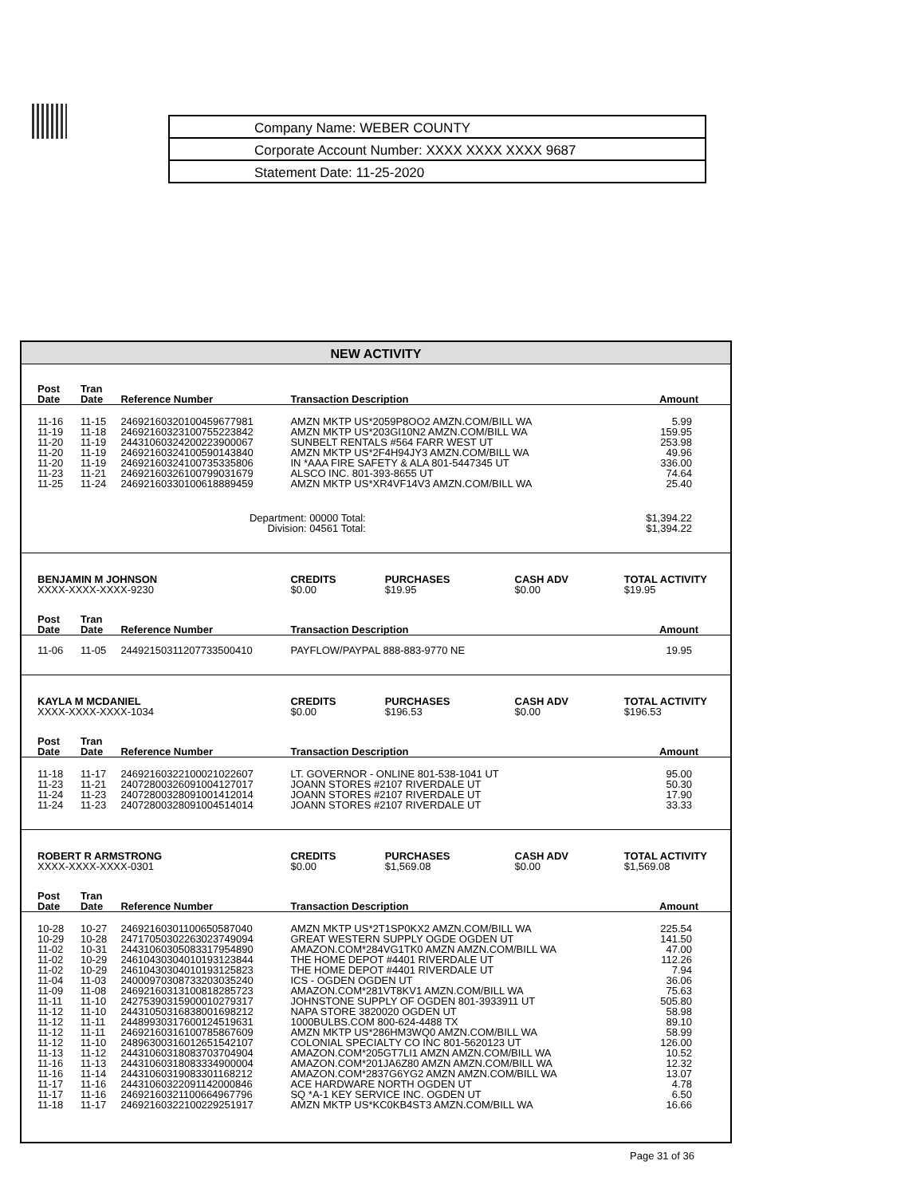Company Name: WEBER COUNTY
Corporate Account Number: XXXX XXXX XXXX 9687
Statement Date: 11-25-2020
NEW ACTIVITY
| Post Date | Tran Date | Reference Number | Transaction Description | | | Amount |
| --- | --- | --- | --- | --- | --- | --- |
| 11-16 | 11-15 | 24692160320100459677981 | AMZN MKTP US*2059P8OO2 AMZN.COM/BILL WA | | | 5.99 |
| 11-19 | 11-18 | 24692160323100755223842 | AMZN MKTP US*203GI10N2 AMZN.COM/BILL WA | | | 159.95 |
| 11-20 | 11-19 | 24431060324200223900067 | SUNBELT RENTALS #564 FARR WEST UT | | | 253.98 |
| 11-20 | 11-19 | 24692160324100590143840 | AMZN MKTP US*2F4H94JY3 AMZN.COM/BILL WA | | | 49.96 |
| 11-20 | 11-19 | 24692160324100735335806 | IN *AAA FIRE SAFETY & ALA 801-5447345 UT | | | 336.00 |
| 11-23 | 11-21 | 24692160326100799031679 | ALSCO INC. 801-393-8655 UT | | | 74.64 |
| 11-25 | 11-24 | 24692160330100618889459 | AMZN MKTP US*XR4VF14V3 AMZN.COM/BILL WA | | | 25.40 |
| Department: 00000 Total: Division: 04561 Total: | | | | | | $1,394.22 $1,394.22 |
| BENJAMIN M JOHNSON XXXX-XXXX-XXXX-9230 | | | CREDITS $0.00 | PURCHASES $19.95 | CASH ADV $0.00 | TOTAL ACTIVITY $19.95 |
| Post Date | Tran Date | Reference Number | Transaction Description | | | Amount |
| 11-06 | 11-05 | 24492150311207733500410 | PAYFLOW/PAYPAL 888-883-9770 NE | | | 19.95 |
| KAYLA M MCDANIEL XXXX-XXXX-XXXX-1034 | | | CREDITS $0.00 | PURCHASES $196.53 | CASH ADV $0.00 | TOTAL ACTIVITY $196.53 |
| Post Date | Tran Date | Reference Number | Transaction Description | | | Amount |
| 11-18 | 11-17 | 24692160322100021022607 | LT. GOVERNOR - ONLINE 801-538-1041 UT | | | 95.00 |
| 11-23 | 11-21 | 24072800326091004127017 | JOANN STORES #2107 RIVERDALE UT | | | 50.30 |
| 11-24 | 11-23 | 24072800328091001412014 | JOANN STORES #2107 RIVERDALE UT | | | 17.90 |
| 11-24 | 11-23 | 24072800328091004514014 | JOANN STORES #2107 RIVERDALE UT | | | 33.33 |
| ROBERT R ARMSTRONG XXXX-XXXX-XXXX-0301 | | | CREDITS $0.00 | PURCHASES $1,569.08 | CASH ADV $0.00 | TOTAL ACTIVITY $1,569.08 |
| Post Date | Tran Date | Reference Number | Transaction Description | | | Amount |
| 10-28 | 10-27 | 24692160301100650587040 | AMZN MKTP US*2T1SP0KX2 AMZN.COM/BILL WA | | | 225.54 |
| 10-29 | 10-28 | 24717050302263023749094 | GREAT WESTERN SUPPLY OGDE OGDEN UT | | | 141.50 |
| 11-02 | 10-31 | 24431060305083317954890 | AMAZON.COM*284VG1TK0 AMZN AMZN.COM/BILL WA | | | 47.00 |
| 11-02 | 10-29 | 24610430304010193123844 | THE HOME DEPOT #4401 RIVERDALE UT | | | 112.26 |
| 11-02 | 10-29 | 24610430304010193125823 | THE HOME DEPOT #4401 RIVERDALE UT | | | 7.94 |
| 11-04 | 11-03 | 24000970308733203035240 | ICS - OGDEN OGDEN UT | | | 36.06 |
| 11-09 | 11-08 | 24692160313100818285723 | AMAZON.COM*281VT8KV1 AMZN.COM/BILL WA | | | 75.63 |
| 11-11 | 11-10 | 24275390315900010279317 | JOHNSTONE SUPPLY OF OGDEN 801-3933911 UT | | | 505.80 |
| 11-12 | 11-10 | 24431050316838001698212 | NAPA STORE 3820020 OGDEN UT | | | 58.98 |
| 11-12 | 11-11 | 24489930317600124519631 | 1000BULBS.COM 800-624-4488 TX | | | 89.10 |
| 11-12 | 11-11 | 24692160316100785867609 | AMZN MKTP US*286HM3WQ0 AMZN.COM/BILL WA | | | 58.99 |
| 11-12 | 11-10 | 24896300316012651542107 | COLONIAL SPECIALTY CO INC 801-5620123 UT | | | 126.00 |
| 11-13 | 11-12 | 24431060318083703704904 | AMAZON.COM*205GT7LI1 AMZN AMZN.COM/BILL WA | | | 10.52 |
| 11-16 | 11-13 | 24431060318083334900004 | AMAZON.COM*201JA6Z80 AMZN AMZN.COM/BILL WA | | | 12.32 |
| 11-16 | 11-14 | 24431060319083301168212 | AMAZON.COM*2837G6YG2 AMZN AMZN.COM/BILL WA | | | 13.07 |
| 11-17 | 11-16 | 24431060322091142000846 | ACE HARDWARE NORTH OGDEN UT | | | 4.78 |
| 11-17 | 11-16 | 24692160321100664967796 | SQ *A-1 KEY SERVICE INC. OGDEN UT | | | 6.50 |
| 11-18 | 11-17 | 24692160322100229251917 | AMZN MKTP US*KC0KB4ST3 AMZN.COM/BILL WA | | | 16.66 |
Page 31 of 36